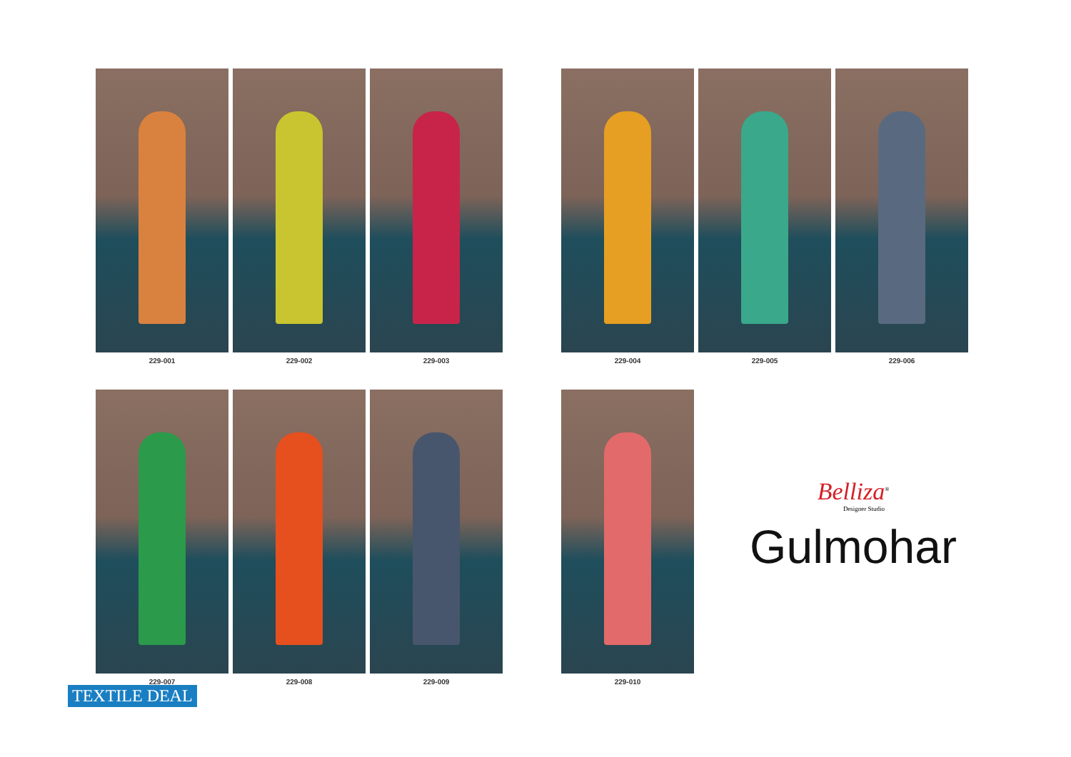229-001 229-002 229-003
229-004 229-005 229-006
229-007 229-008 229-009
229-010
Belliza<sup>®</sup>
Designer Studio
Gulmohar
TEXTILE DEAL